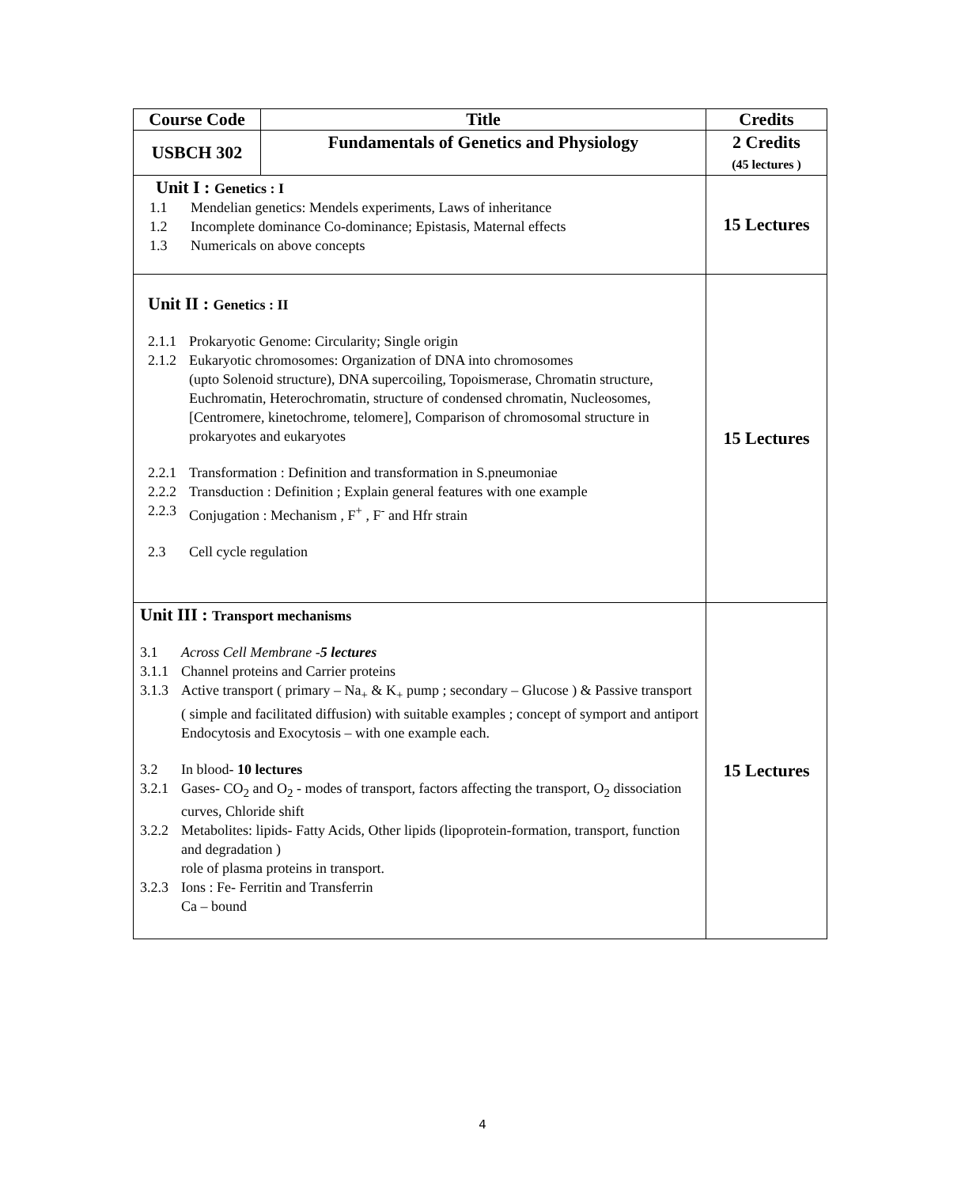| Course Code | Title | Credits |
| --- | --- | --- |
| USBCH 302 | Fundamentals of Genetics and Physiology | 2 Credits (45 lectures ) |
| Unit I : Genetics : I 1.1 Mendelian genetics: Mendels experiments, Laws of inheritance 1.2 Incomplete dominance Co-dominance; Epistasis, Maternal effects 1.3 Numericals on above concepts | | 15 Lectures |
| Unit II : Genetics : II 2.1.1 Prokaryotic Genome: Circularity; Single origin 2.1.2 Eukaryotic chromosomes: Organization of DNA into chromosomes (upto Solenoid structure), DNA supercoiling, Topoismerase, Chromatin structure, Euchromatin, Heterochromatin, structure of condensed chromatin, Nucleosomes,[Centromere, kinetochrome, telomere], Comparison of chromosomal structure in prokaryotes and eukaryotes 2.2.1 Transformation : Definition and transformation in S.pneumoniae 2.2.2 Transduction : Definition ; Explain general features with one example 2.2.3 Conjugation : Mechanism , F<sup>+</sup> , F<sup>-</sup> and Hfr strain 2.3 Cell cycle regulation | | 15 Lectures |
| Unit III : Transport mechanisms 3.1 Across Cell Membrane - 5 lectures 3.1.1 Channel proteins and Carrier proteins 3.1.3 Active transport ( primary – Na<sub>+</sub> & K<sub>+</sub> pump ; secondary – Glucose ) & Passive transport ( simple and facilitated diffusion) with suitable examples ; concept of symport and antiport Endocytosis and Exocytosis – with one example each. 3.2 In blood- 10 lectures 3.2.1 Gases- CO<sub>2</sub> and O<sub>2</sub> - modes of transport, factors affecting the transport, O<sub>2</sub> dissociation curves, Chloride shift 3.2.2 Metabolites: lipids- Fatty Acids, Other lipids (lipoprotein-formation, transport, function and degradation ) role of plasma proteins in transport. 3.2.3 Ions : Fe- Ferritin and Transferrin Ca – bound | | 15 Lectures |
4